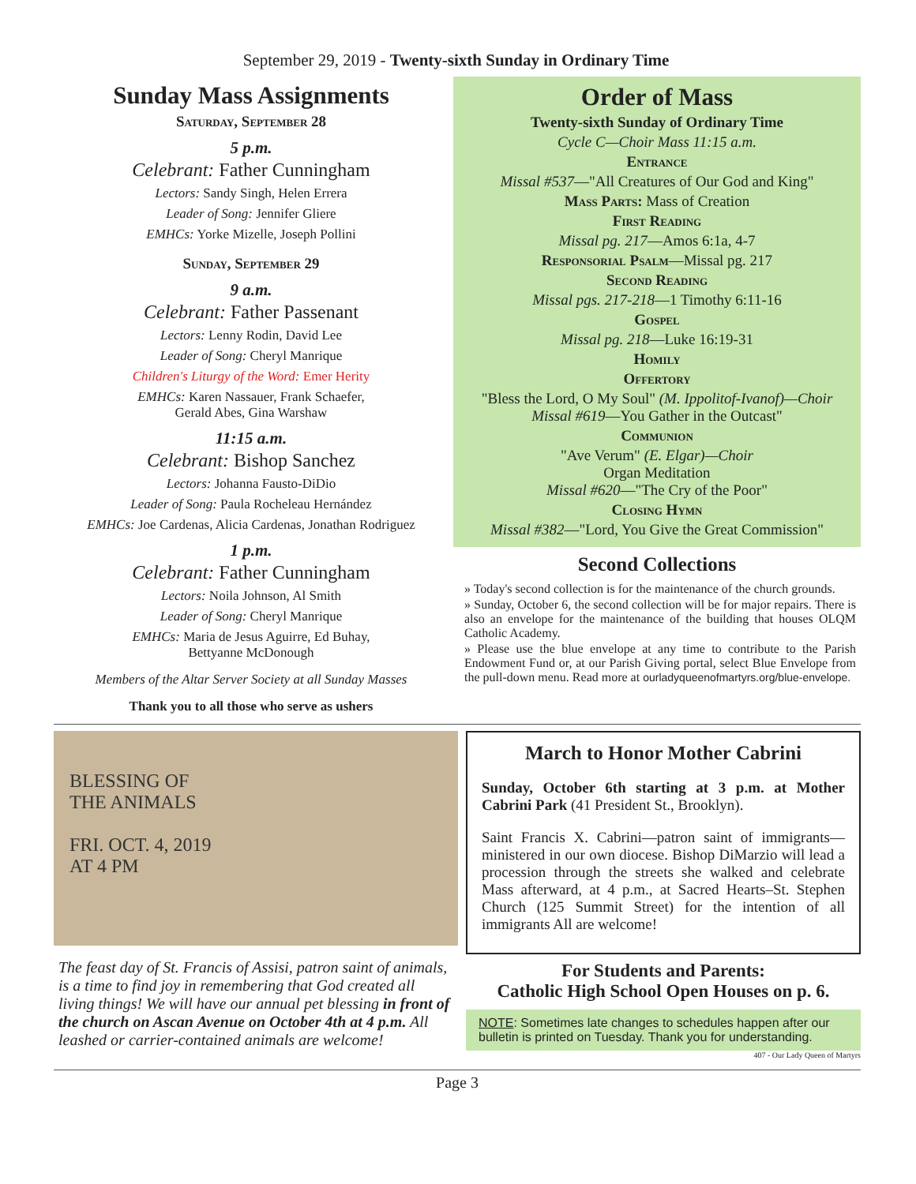September 29, 2019 - Twenty-sixth Sunday in Ordinary Time
Sunday Mass Assignments
Saturday, September 28
5 p.m.
Celebrant: Father Cunningham
Lectors: Sandy Singh, Helen Errera
Leader of Song: Jennifer Gliere
EMHCs: Yorke Mizelle, Joseph Pollini
Sunday, September 29
9 a.m.
Celebrant: Father Passenant
Lectors: Lenny Rodin, David Lee
Leader of Song: Cheryl Manrique
Children's Liturgy of the Word: Emer Herity
EMHCs: Karen Nassauer, Frank Schaefer,
Gerald Abes, Gina Warshaw
11:15 a.m.
Celebrant: Bishop Sanchez
Lectors: Johanna Fausto-DiDio
Leader of Song: Paula Rocheleau Hernández
EMHCs: Joe Cardenas, Alicia Cardenas, Jonathan Rodriguez
1 p.m.
Celebrant: Father Cunningham
Lectors: Noila Johnson, Al Smith
Leader of Song: Cheryl Manrique
EMHCs: Maria de Jesus Aguirre, Ed Buhay,
Bettyanne McDonough
Members of the Altar Server Society at all Sunday Masses
Thank you to all those who serve as ushers
Order of Mass
Twenty-sixth Sunday of Ordinary Time
Cycle C—Choir Mass 11:15 a.m.
Entrance
Missal #537—"All Creatures of Our God and King"
Mass Parts: Mass of Creation
First Reading
Missal pg. 217—Amos 6:1a, 4-7
Responsorial Psalm—Missal pg. 217
Second Reading
Missal pgs. 217-218—1 Timothy 6:11-16
Gospel
Missal pg. 218—Luke 16:19-31
Homily
Offertory
"Bless the Lord, O My Soul" (M. Ippolitof-Ivanof)—Choir
Missal #619—You Gather in the Outcast"
Communion
"Ave Verum" (E. Elgar)—Choir
Organ Meditation
Missal #620—"The Cry of the Poor"
Closing Hymn
Missal #382—"Lord, You Give the Great Commission"
Second Collections
» Today's second collection is for the maintenance of the church grounds.
» Sunday, October 6, the second collection will be for major repairs. There is also an envelope for the maintenance of the building that houses OLQM Catholic Academy.
» Please use the blue envelope at any time to contribute to the Parish Endowment Fund or, at our Parish Giving portal, select Blue Envelope from the pull-down menu. Read more at ourladyqueenofmartyrs.org/blue-envelope.
BLESSING OF
THE ANIMALS
FRI. OCT. 4, 2019
AT 4 PM
The feast day of St. Francis of Assisi, patron saint of animals, is a time to find joy in remembering that God created all living things! We will have our annual pet blessing in front of the church on Ascan Avenue on October 4th at 4 p.m. All leashed or carrier-contained animals are welcome!
March to Honor Mother Cabrini
Sunday, October 6th starting at 3 p.m. at Mother Cabrini Park (41 President St., Brooklyn).
Saint Francis X. Cabrini—patron saint of immigrants—ministered in our own diocese. Bishop DiMarzio will lead a procession through the streets she walked and celebrate Mass afterward, at 4 p.m., at Sacred Hearts–St. Stephen Church (125 Summit Street) for the intention of all immigrants All are welcome!
For Students and Parents:
Catholic High School Open Houses on p. 6.
NOTE: Sometimes late changes to schedules happen after our bulletin is printed on Tuesday. Thank you for understanding.
407 - Our Lady Queen of Martyrs
Page 3